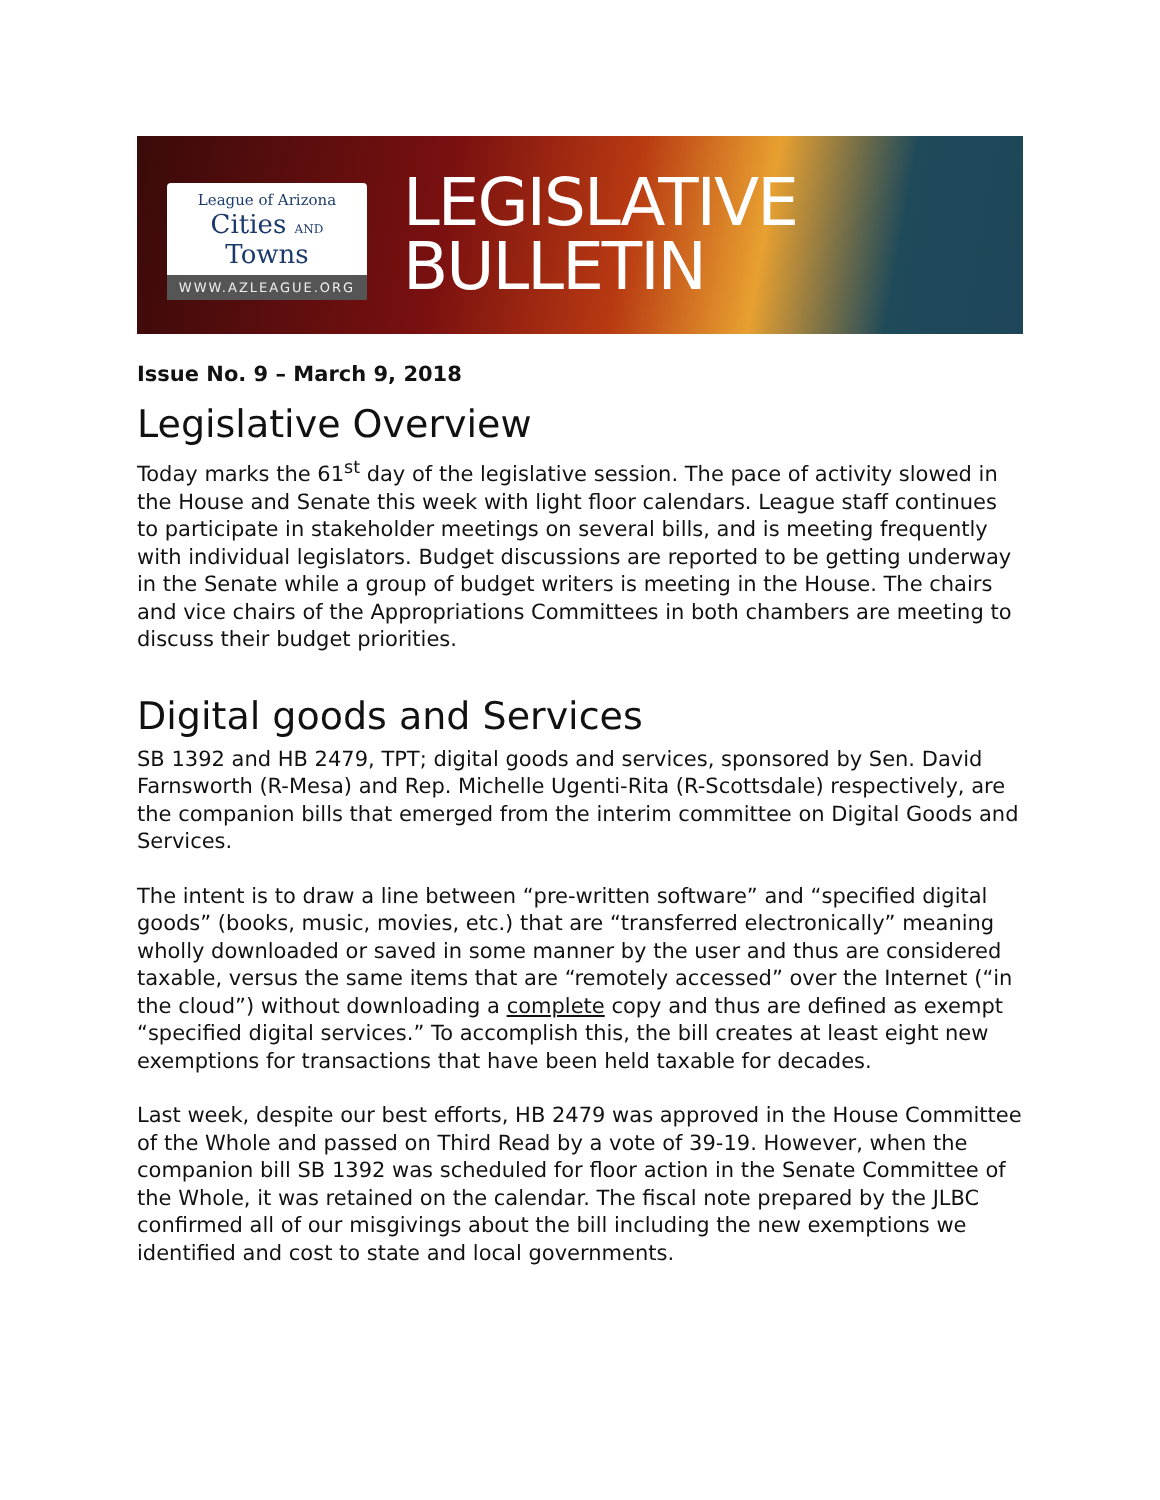League of Arizona
Cities AND Towns
WWW.AZLEAGUE.ORG
LEGISLATIVE
BULLETIN
Issue No. 9 – March 9, 2018
Legislative Overview
Today marks the 61<sup>st</sup> day of the legislative session. The pace of activity slowed in the House and Senate this week with light floor calendars. League staff continues to participate in stakeholder meetings on several bills, and is meeting frequently with individual legislators. Budget discussions are reported to be getting underway in the Senate while a group of budget writers is meeting in the House. The chairs and vice chairs of the Appropriations Committees in both chambers are meeting to discuss their budget priorities.
Digital goods and Services
SB 1392 and HB 2479, TPT; digital goods and services, sponsored by Sen. David Farnsworth (R-Mesa) and Rep. Michelle Ugenti-Rita (R-Scottsdale) respectively, are the companion bills that emerged from the interim committee on Digital Goods and Services.
The intent is to draw a line between “pre-written software” and “specified digital goods” (books, music, movies, etc.) that are “transferred electronically” meaning wholly downloaded or saved in some manner by the user and thus are considered taxable, versus the same items that are “remotely accessed” over the Internet (“in the cloud”) without downloading a complete copy and thus are defined as exempt “specified digital services.” To accomplish this, the bill creates at least eight new exemptions for transactions that have been held taxable for decades.
Last week, despite our best efforts, HB 2479 was approved in the House Committee of the Whole and passed on Third Read by a vote of 39-19. However, when the companion bill SB 1392 was scheduled for floor action in the Senate Committee of the Whole, it was retained on the calendar. The fiscal note prepared by the JLBC confirmed all of our misgivings about the bill including the new exemptions we identified and cost to state and local governments.